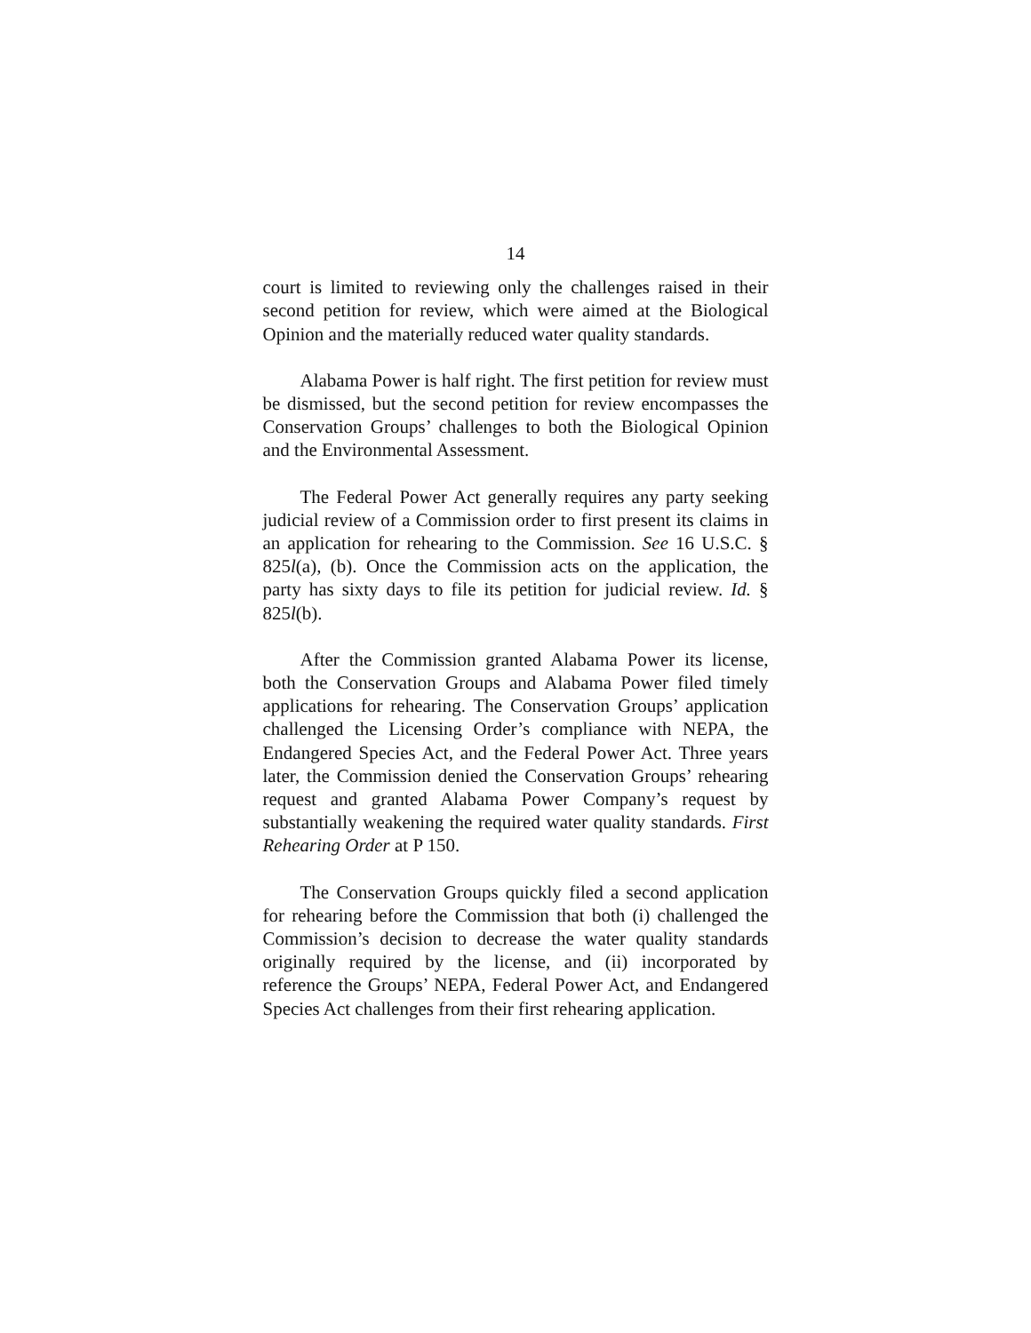14
court is limited to reviewing only the challenges raised in their second petition for review, which were aimed at the Biological Opinion and the materially reduced water quality standards.
Alabama Power is half right. The first petition for review must be dismissed, but the second petition for review encompasses the Conservation Groups’ challenges to both the Biological Opinion and the Environmental Assessment.
The Federal Power Act generally requires any party seeking judicial review of a Commission order to first present its claims in an application for rehearing to the Commission. See 16 U.S.C. § 825l(a), (b). Once the Commission acts on the application, the party has sixty days to file its petition for judicial review. Id. § 825l(b).
After the Commission granted Alabama Power its license, both the Conservation Groups and Alabama Power filed timely applications for rehearing. The Conservation Groups’ application challenged the Licensing Order’s compliance with NEPA, the Endangered Species Act, and the Federal Power Act. Three years later, the Commission denied the Conservation Groups’ rehearing request and granted Alabama Power Company’s request by substantially weakening the required water quality standards. First Rehearing Order at P 150.
The Conservation Groups quickly filed a second application for rehearing before the Commission that both (i) challenged the Commission’s decision to decrease the water quality standards originally required by the license, and (ii) incorporated by reference the Groups’ NEPA, Federal Power Act, and Endangered Species Act challenges from their first rehearing application.